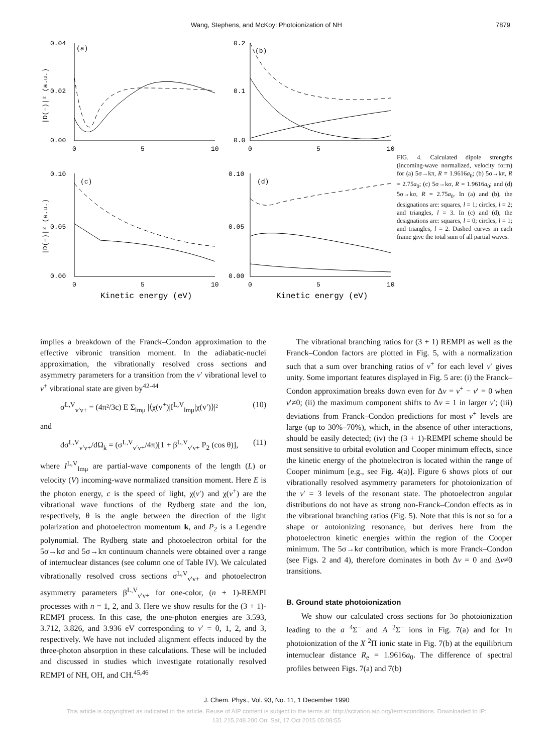Wang, Stephens, and McKoy: Photoionization of NH 7879
0.04
(a)
0.02
0.00
0
5
10
0.2
(b)
0.1
0.0
0
5
10
0.10
(c)
0.05
0.00
0
5
10
0.10
(d)
0.05
0.00
0
5
10
Kinetic energy (eV)
Kinetic energy (eV)
|D(−)|² (a.u.)
|D(−)|² (a.u.)
FIG. 4. Calculated dipole strengths (incoming-wave normalized, velocity form) for (a) 5σ→kπ, R = 1.9616a<sub>0</sub>; (b) 5σ→kπ, R = 2.75a<sub>0</sub>; (c) 5σ→kσ, R = 1.9616a<sub>0</sub>; and (d) 5σ→kσ, R = 2.75a<sub>0</sub>. In (a) and (b), the designations are: squares, l = 1; circles, l = 2; and triangles, l = 3. In (c) and (d), the designations are: squares, l = 0; circles, l = 1; and triangles, l = 2. Dashed curves in each frame give the total sum of all partial waves.
implies a breakdown of the Franck–Condon approximation to the effective vibronic transition moment. In the adiabatic-nuclei approximation, the vibrationally resolved cross sections and asymmetry parameters for a transition from the v′ vibrational level to v<sup>+</sup> vibrational state are given by<sup>42-44</sup>
σ<sup>L,V</sup><sub>v′v+</sub> = (4π²/3c) E Σ<sub>lmμ</sub> |⟨χ(v<sup>+</sup>)|I<sup>L,V</sup><sub>lmμ</sub>|χ(v′)⟩|² (10)
and
dσ<sup>L,V</sup><sub>v′v+</sub>/dΩ<sub>k</sub> = (σ<sup>L,V</sup><sub>v′v+</sub>/4π)[1 + β<sup>L,V</sup><sub>v′v+</sub> P<sub>2</sub> (cos θ)], (11)
where I<sup>L,V</sup><sub>lmμ</sub> are partial-wave components of the length (L) or velocity (V) incoming-wave normalized transition moment. Here E is the photon energy, c is the speed of light, χ(v′) and χ(v<sup>+</sup>) are the vibrational wave functions of the Rydberg state and the ion, respectively, θ is the angle between the direction of the light polarization and photoelectron momentum k, and P<sub>2</sub> is a Legendre polynomial. The Rydberg state and photoelectron orbital for the 5σ→kσ and 5σ→kπ continuum channels were obtained over a range of internuclear distances (see column one of Table IV). We calculated vibrationally resolved cross sections σ<sup>L,V</sup><sub>v′v+</sub> and photoelectron asymmetry parameters β<sup>L,V</sup><sub>v′v+</sub> for one-color, (n + 1)-REMPI processes with n = 1, 2, and 3. Here we show results for the (3 + 1)-REMPI process. In this case, the one-photon energies are 3.593, 3.712, 3.826, and 3.936 eV corresponding to v′ = 0, 1, 2, and 3, respectively. We have not included alignment effects induced by the three-photon absorption in these calculations. These will be included and discussed in studies which investigate rotationally resolved REMPI of NH, OH, and CH.<sup>45,46</sup>
The vibrational branching ratios for (3 + 1) REMPI as well as the Franck–Condon factors are plotted in Fig. 5, with a normalization such that a sum over branching ratios of v<sup>+</sup> for each level v′ gives unity. Some important features displayed in Fig. 5 are: (i) the Franck–Condon approximation breaks down even for Δv = v<sup>+</sup> − v′ = 0 when v′≠0; (ii) the maximum component shifts to Δv = 1 in larger v′; (iii) deviations from Franck–Condon predictions for most v<sup>+</sup> levels are large (up to 30%–70%), which, in the absence of other interactions, should be easily detected; (iv) the (3 + 1)-REMPI scheme should be most sensitive to orbital evolution and Cooper minimum effects, since the kinetic energy of the photoelectron is located within the range of Cooper minimum [e.g., see Fig. 4(a)]. Figure 6 shows plots of our vibrationally resolved asymmetry parameters for photoionization of the v′ = 3 levels of the resonant state. The photoelectron angular distributions do not have as strong non-Franck–Condon effects as in the vibrational branching ratios (Fig. 5). Note that this is not so for a shape or autoionizing resonance, but derives here from the photoelectron kinetic energies within the region of the Cooper minimum. The 5σ→kσ contribution, which is more Franck–Condon (see Figs. 2 and 4), therefore dominates in both Δv = 0 and Δv≠0 transitions.
B. Ground state photoionization
We show our calculated cross sections for 3σ photoionization leading to the a <sup>4</sup>Σ<sup>−</sup> and A <sup>2</sup>Σ<sup>−</sup> ions in Fig. 7(a) and for 1π photoionization of the X <sup>2</sup>Π ionic state in Fig. 7(b) at the equilibrium internuclear distance R<sub>e</sub> = 1.9616a<sub>0</sub>. The difference of spectral profiles between Figs. 7(a) and 7(b)
J. Chem. Phys., Vol. 93, No. 11, 1 December 1990
This article is copyrighted as indicated in the article. Reuse of AIP content is subject to the terms at: http://scitation.aip.org/termsconditions. Downloaded to IP:
131.215.248.200 On: Sat, 17 Oct 2015 05:08:55